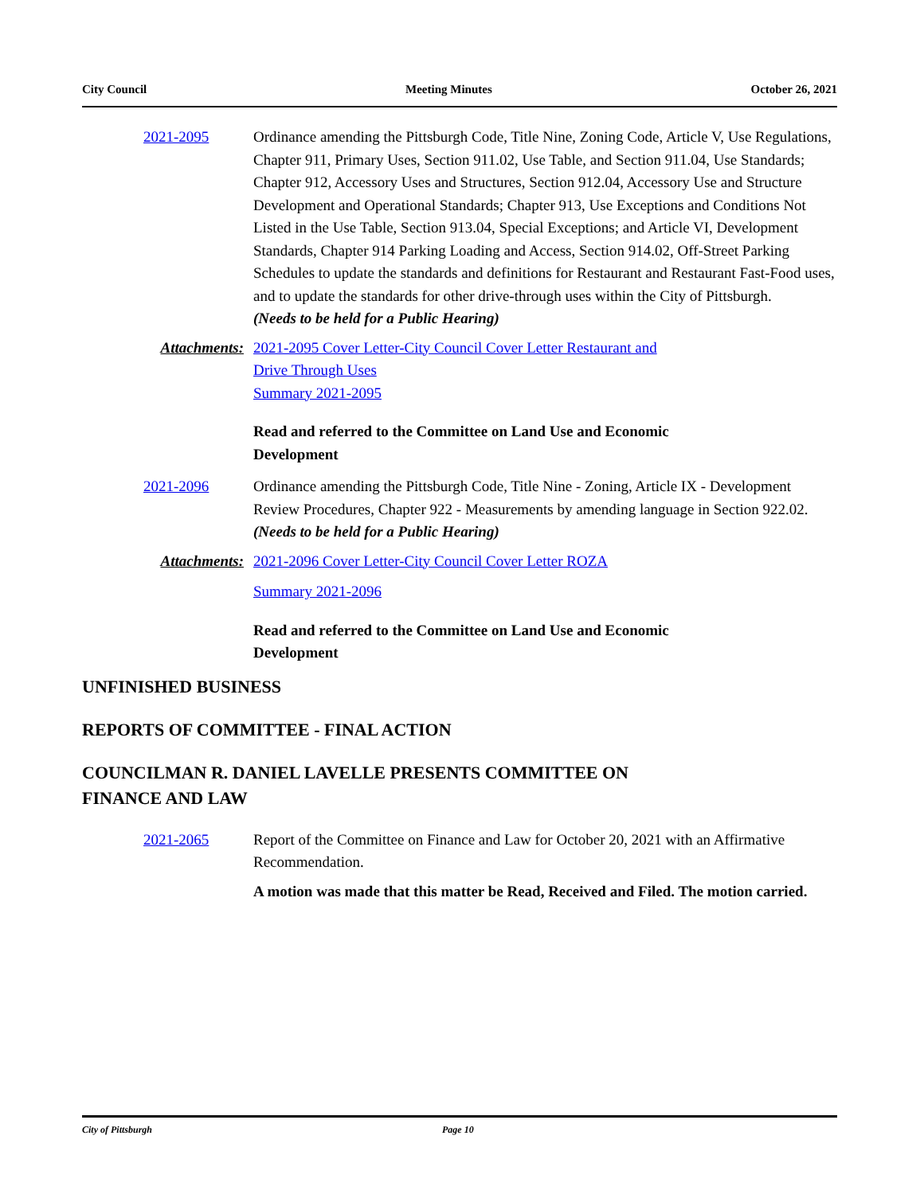City Council Meeting Minutes October 26, 2021
2021-2095 Ordinance amending the Pittsburgh Code, Title Nine, Zoning Code, Article V, Use Regulations, Chapter 911, Primary Uses, Section 911.02, Use Table, and Section 911.04, Use Standards; Chapter 912, Accessory Uses and Structures, Section 912.04, Accessory Use and Structure Development and Operational Standards; Chapter 913, Use Exceptions and Conditions Not Listed in the Use Table, Section 913.04, Special Exceptions; and Article VI, Development Standards, Chapter 914 Parking Loading and Access, Section 914.02, Off-Street Parking Schedules to update the standards and definitions for Restaurant and Restaurant Fast-Food uses, and to update the standards for other drive-through uses within the City of Pittsburgh.
(Needs to be held for a Public Hearing)
Attachments: 2021-2095 Cover Letter-City Council Cover Letter Restaurant and
Drive Through Uses
Summary 2021-2095
Read and referred to the Committee on Land Use and Economic
Development
2021-2096 Ordinance amending the Pittsburgh Code, Title Nine - Zoning, Article IX - Development Review Procedures, Chapter 922 - Measurements by amending language in Section 922.02.
(Needs to be held for a Public Hearing)
Attachments: 2021-2096 Cover Letter-City Council Cover Letter ROZA
Summary 2021-2096
Read and referred to the Committee on Land Use and Economic
Development
UNFINISHED BUSINESS
REPORTS OF COMMITTEE - FINAL ACTION
COUNCILMAN R. DANIEL LAVELLE PRESENTS COMMITTEE ON
FINANCE AND LAW
2021-2065 Report of the Committee on Finance and Law for October 20, 2021 with an Affirmative Recommendation.
A motion was made that this matter be Read, Received and Filed. The motion carried.
City of Pittsburgh Page 10